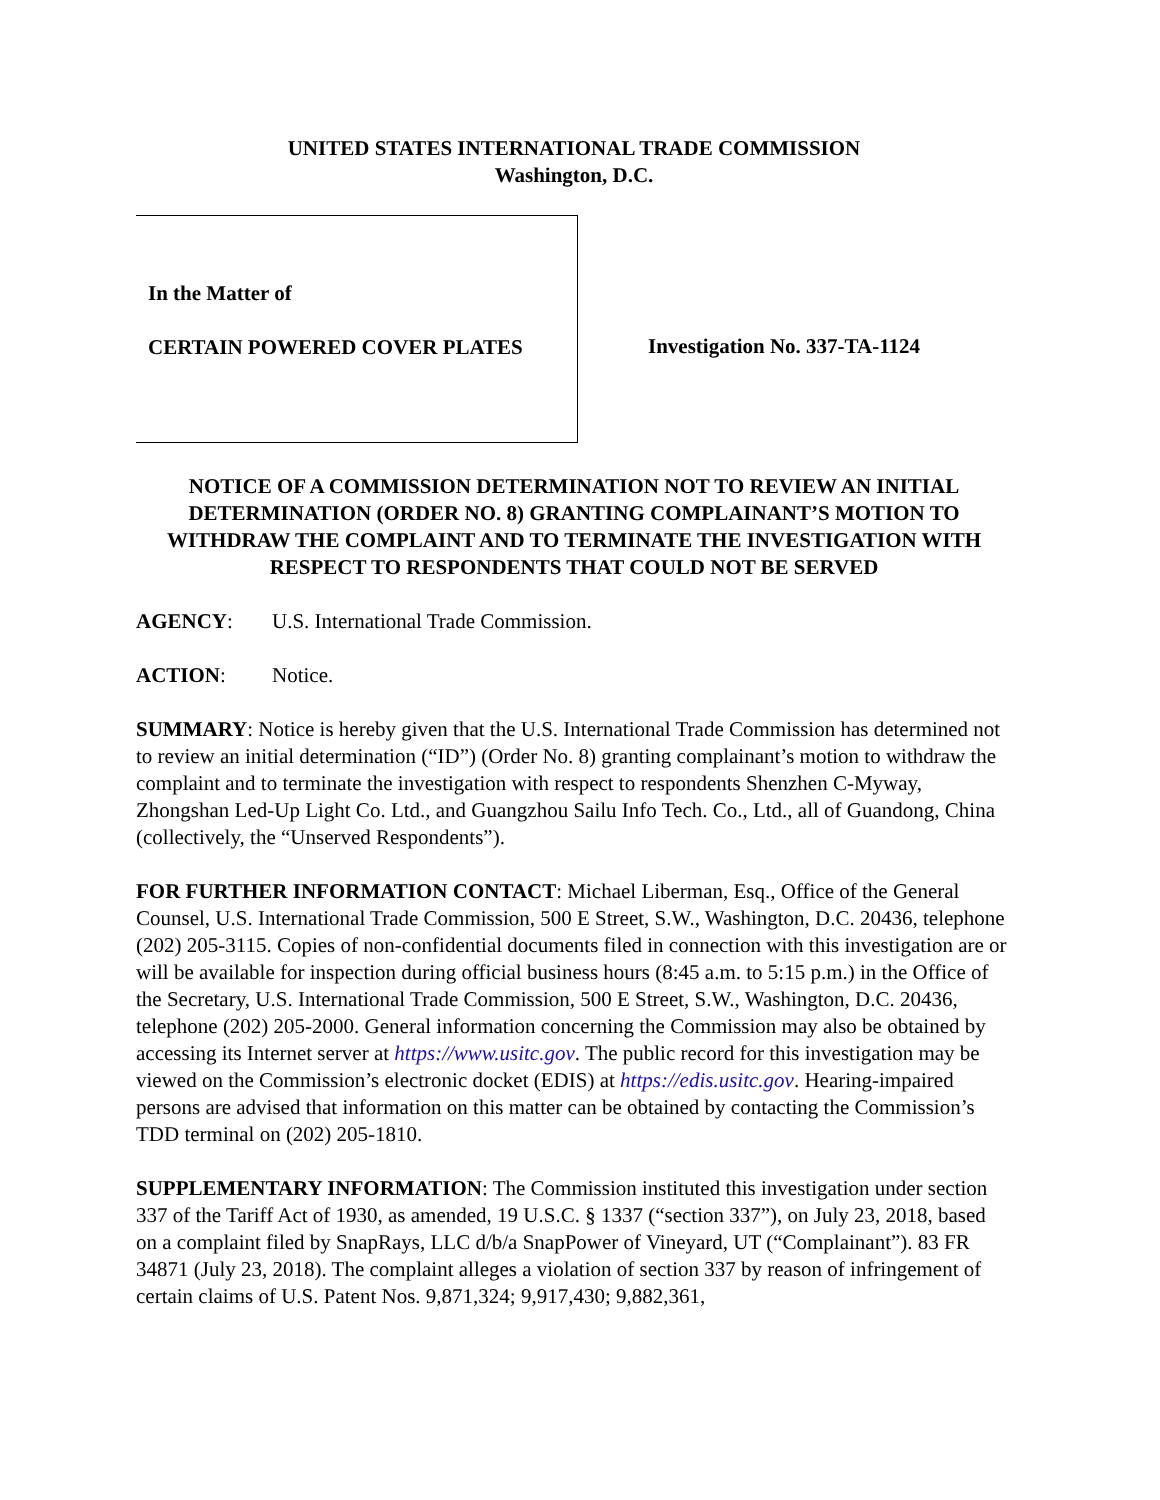UNITED STATES INTERNATIONAL TRADE COMMISSION
Washington, D.C.
In the Matter of
CERTAIN POWERED COVER PLATES
Investigation No. 337-TA-1124
NOTICE OF A COMMISSION DETERMINATION NOT TO REVIEW AN INITIAL DETERMINATION (ORDER NO. 8) GRANTING COMPLAINANT’S MOTION TO WITHDRAW THE COMPLAINT AND TO TERMINATE THE INVESTIGATION WITH RESPECT TO RESPONDENTS THAT COULD NOT BE SERVED
AGENCY: U.S. International Trade Commission.
ACTION: Notice.
SUMMARY: Notice is hereby given that the U.S. International Trade Commission has determined not to review an initial determination (“ID”) (Order No. 8) granting complainant’s motion to withdraw the complaint and to terminate the investigation with respect to respondents Shenzhen C-Myway, Zhongshan Led-Up Light Co. Ltd., and Guangzhou Sailu Info Tech. Co., Ltd., all of Guandong, China (collectively, the “Unserved Respondents”).
FOR FURTHER INFORMATION CONTACT: Michael Liberman, Esq., Office of the General Counsel, U.S. International Trade Commission, 500 E Street, S.W., Washington, D.C. 20436, telephone (202) 205-3115. Copies of non-confidential documents filed in connection with this investigation are or will be available for inspection during official business hours (8:45 a.m. to 5:15 p.m.) in the Office of the Secretary, U.S. International Trade Commission, 500 E Street, S.W., Washington, D.C. 20436, telephone (202) 205-2000. General information concerning the Commission may also be obtained by accessing its Internet server at https://www.usitc.gov. The public record for this investigation may be viewed on the Commission’s electronic docket (EDIS) at https://edis.usitc.gov. Hearing-impaired persons are advised that information on this matter can be obtained by contacting the Commission’s TDD terminal on (202) 205-1810.
SUPPLEMENTARY INFORMATION: The Commission instituted this investigation under section 337 of the Tariff Act of 1930, as amended, 19 U.S.C. § 1337 (“section 337”), on July 23, 2018, based on a complaint filed by SnapRays, LLC d/b/a SnapPower of Vineyard, UT (“Complainant”). 83 FR 34871 (July 23, 2018). The complaint alleges a violation of section 337 by reason of infringement of certain claims of U.S. Patent Nos. 9,871,324; 9,917,430; 9,882,361,